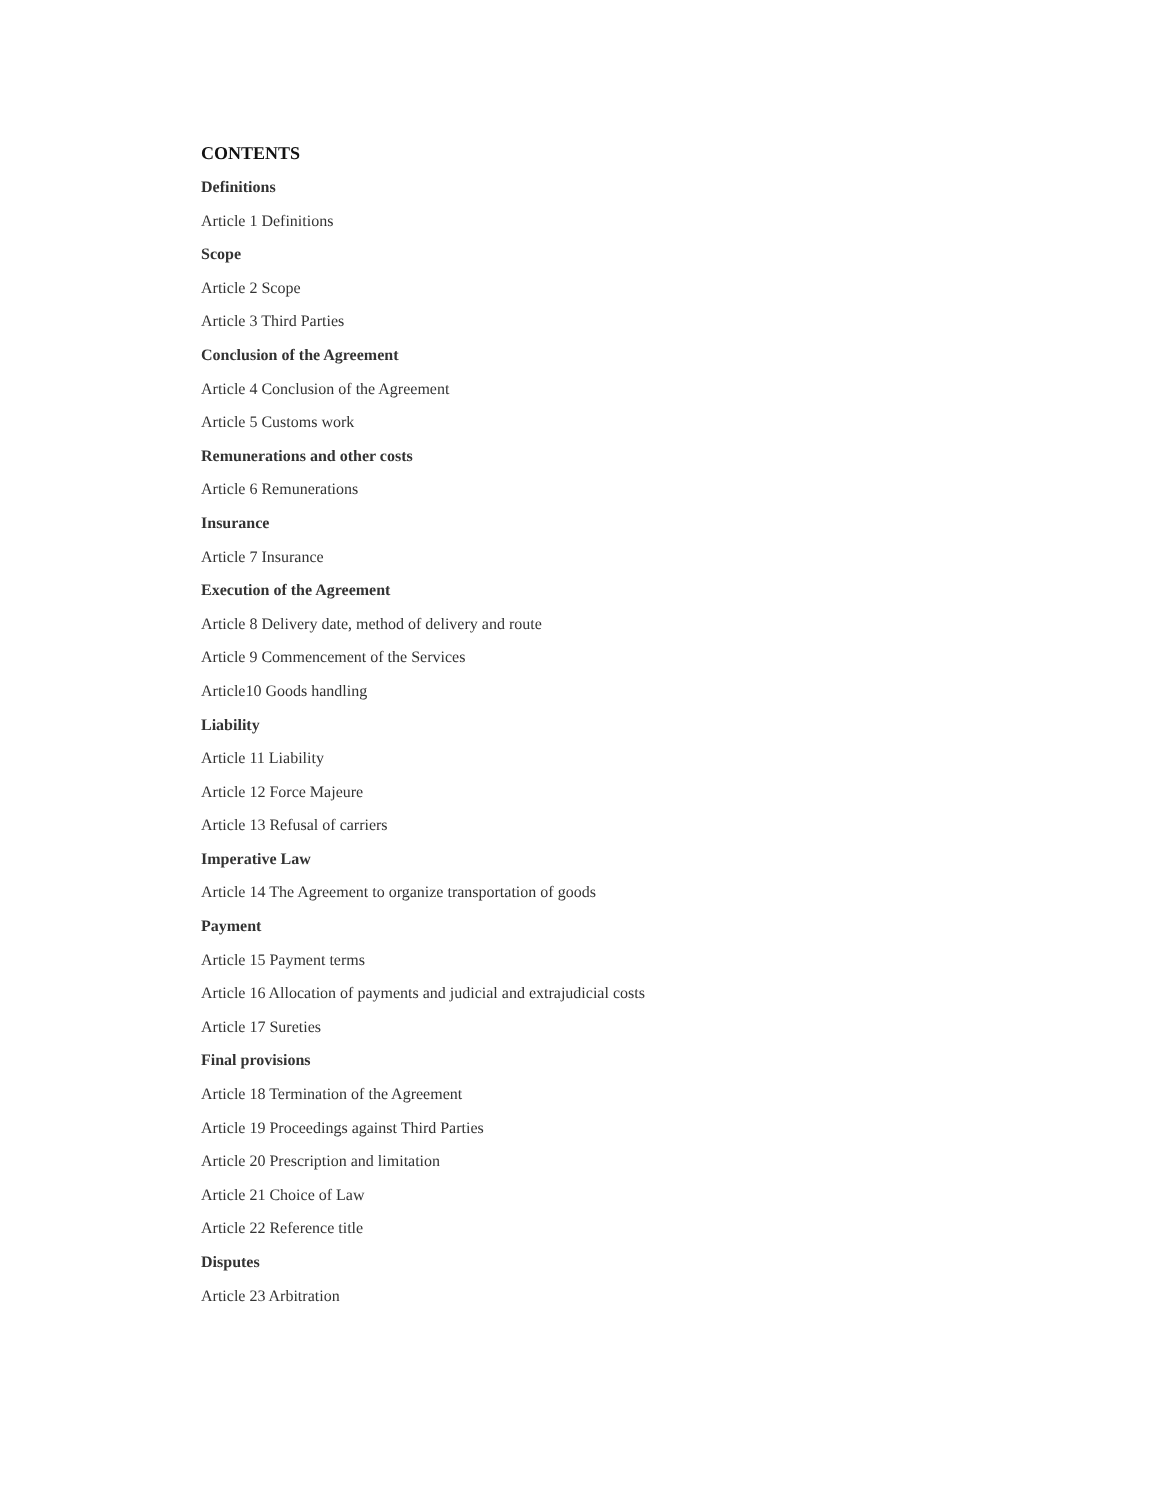CONTENTS
Definitions
Article 1 Definitions
Scope
Article 2 Scope
Article 3 Third Parties
Conclusion of the Agreement
Article 4 Conclusion of the Agreement
Article 5 Customs work
Remunerations and other costs
Article 6 Remunerations
Insurance
Article 7 Insurance
Execution of the Agreement
Article 8 Delivery date, method of delivery and route
Article 9 Commencement of the Services
Article10 Goods handling
Liability
Article 11 Liability
Article 12 Force Majeure
Article 13 Refusal of carriers
Imperative Law
Article 14 The Agreement to organize transportation of goods
Payment
Article 15 Payment terms
Article 16 Allocation of payments and judicial and extrajudicial costs
Article 17 Sureties
Final provisions
Article 18 Termination of the Agreement
Article 19 Proceedings against Third Parties
Article 20 Prescription and limitation
Article 21 Choice of Law
Article 22 Reference title
Disputes
Article 23 Arbitration